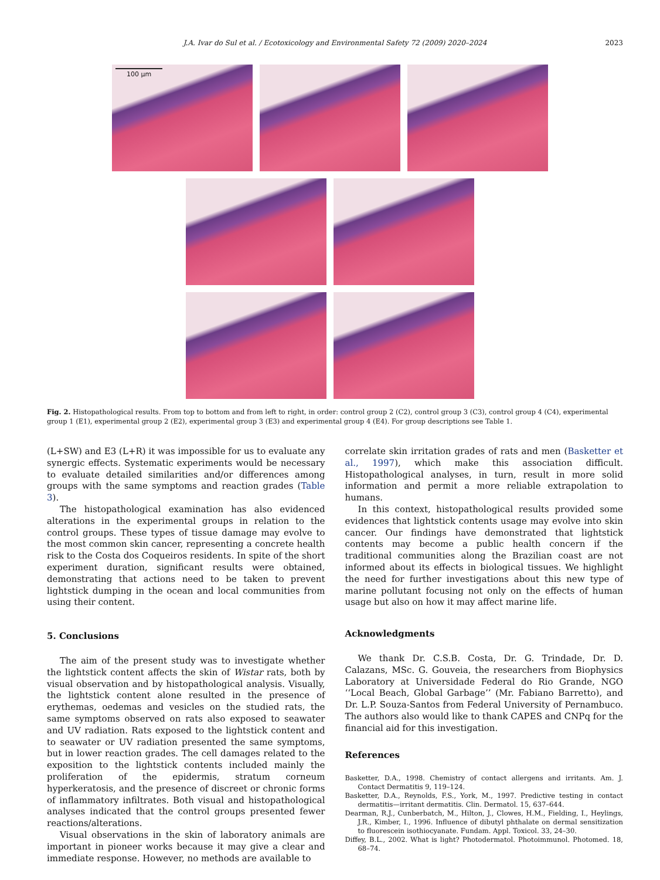J.A. Ivar do Sul et al. / Ecotoxicology and Environmental Safety 72 (2009) 2020–2024
2023
100 μm
Fig. 2. Histopathological results. From top to bottom and from left to right, in order: control group 2 (C2), control group 3 (C3), control group 4 (C4), experimental group 1 (E1), experimental group 2 (E2), experimental group 3 (E3) and experimental group 4 (E4). For group descriptions see Table 1.
(L+SW) and E3 (L+R) it was impossible for us to evaluate any synergic effects. Systematic experiments would be necessary to evaluate detailed similarities and/or differences among groups with the same symptoms and reaction grades (Table 3).
The histopathological examination has also evidenced alterations in the experimental groups in relation to the control groups. These types of tissue damage may evolve to the most common skin cancer, representing a concrete health risk to the Costa dos Coqueiros residents. In spite of the short experiment duration, significant results were obtained, demonstrating that actions need to be taken to prevent lightstick dumping in the ocean and local communities from using their content.
5. Conclusions
The aim of the present study was to investigate whether the lightstick content affects the skin of Wistar rats, both by visual observation and by histopathological analysis. Visually, the lightstick content alone resulted in the presence of erythemas, oedemas and vesicles on the studied rats, the same symptoms observed on rats also exposed to seawater and UV radiation. Rats exposed to the lightstick content and to seawater or UV radiation presented the same symptoms, but in lower reaction grades. The cell damages related to the exposition to the lightstick contents included mainly the proliferation of the epidermis, stratum corneum hyperkeratosis, and the presence of discreet or chronic forms of inflammatory infiltrates. Both visual and histopathological analyses indicated that the control groups presented fewer reactions/alterations.
Visual observations in the skin of laboratory animals are important in pioneer works because it may give a clear and immediate response. However, no methods are available to
correlate skin irritation grades of rats and men (Basketter et al., 1997), which make this association difficult. Histopathological analyses, in turn, result in more solid information and permit a more reliable extrapolation to humans.
In this context, histopathological results provided some evidences that lightstick contents usage may evolve into skin cancer. Our findings have demonstrated that lightstick contents may become a public health concern if the traditional communities along the Brazilian coast are not informed about its effects in biological tissues. We highlight the need for further investigations about this new type of marine pollutant focusing not only on the effects of human usage but also on how it may affect marine life.
Acknowledgments
We thank Dr. C.S.B. Costa, Dr. G. Trindade, Dr. D. Calazans, MSc. G. Gouveia, the researchers from Biophysics Laboratory at Universidade Federal do Rio Grande, NGO ‘‘Local Beach, Global Garbage’’ (Mr. Fabiano Barretto), and Dr. L.P. Souza-Santos from Federal University of Pernambuco. The authors also would like to thank CAPES and CNPq for the financial aid for this investigation.
References
Basketter, D.A., 1998. Chemistry of contact allergens and irritants. Am. J. Contact Dermatitis 9, 119–124.
Basketter, D.A., Reynolds, F.S., York, M., 1997. Predictive testing in contact dermatitis—irritant dermatitis. Clin. Dermatol. 15, 637–644.
Dearman, R.J., Cunberbatch, M., Hilton, J., Clowes, H.M., Fielding, I., Heylings, J.R., Kimber, I., 1996. Influence of dibutyl phthalate on dermal sensitization to fluorescein isothiocyanate. Fundam. Appl. Toxicol. 33, 24–30.
Diffey, B.L., 2002. What is light? Photodermatol. Photoimmunol. Photomed. 18, 68–74.